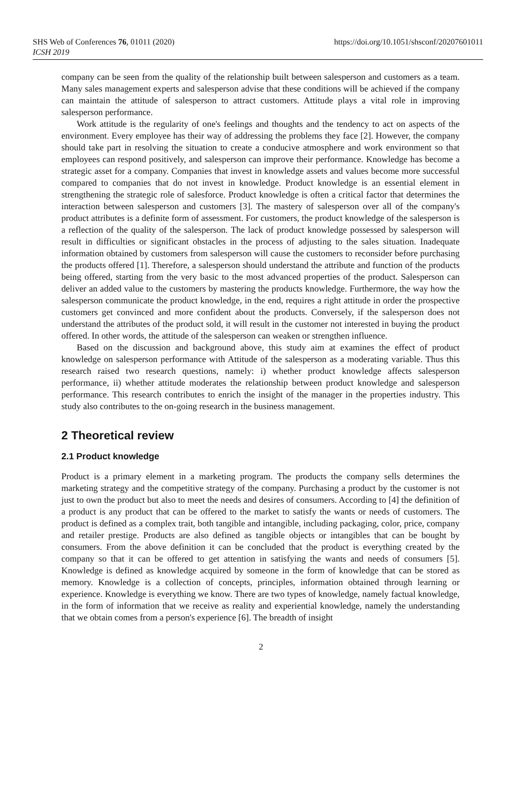SHS Web of Conferences 76, 01011 (2020)
ICSH 2019
https://doi.org/10.1051/shsconf/20207601011
company can be seen from the quality of the relationship built between salesperson and customers as a team. Many sales management experts and salesperson advise that these conditions will be achieved if the company can maintain the attitude of salesperson to attract customers. Attitude plays a vital role in improving salesperson performance.
Work attitude is the regularity of one's feelings and thoughts and the tendency to act on aspects of the environment. Every employee has their way of addressing the problems they face [2]. However, the company should take part in resolving the situation to create a conducive atmosphere and work environment so that employees can respond positively, and salesperson can improve their performance. Knowledge has become a strategic asset for a company. Companies that invest in knowledge assets and values become more successful compared to companies that do not invest in knowledge. Product knowledge is an essential element in strengthening the strategic role of salesforce. Product knowledge is often a critical factor that determines the interaction between salesperson and customers [3]. The mastery of salesperson over all of the company's product attributes is a definite form of assessment. For customers, the product knowledge of the salesperson is a reflection of the quality of the salesperson. The lack of product knowledge possessed by salesperson will result in difficulties or significant obstacles in the process of adjusting to the sales situation. Inadequate information obtained by customers from salesperson will cause the customers to reconsider before purchasing the products offered [1]. Therefore, a salesperson should understand the attribute and function of the products being offered, starting from the very basic to the most advanced properties of the product. Salesperson can deliver an added value to the customers by mastering the products knowledge. Furthermore, the way how the salesperson communicate the product knowledge, in the end, requires a right attitude in order the prospective customers get convinced and more confident about the products. Conversely, if the salesperson does not understand the attributes of the product sold, it will result in the customer not interested in buying the product offered. In other words, the attitude of the salesperson can weaken or strengthen influence.
Based on the discussion and background above, this study aim at examines the effect of product knowledge on salesperson performance with Attitude of the salesperson as a moderating variable. Thus this research raised two research questions, namely: i) whether product knowledge affects salesperson performance, ii) whether attitude moderates the relationship between product knowledge and salesperson performance. This research contributes to enrich the insight of the manager in the properties industry. This study also contributes to the on-going research in the business management.
2 Theoretical review
2.1 Product knowledge
Product is a primary element in a marketing program. The products the company sells determines the marketing strategy and the competitive strategy of the company. Purchasing a product by the customer is not just to own the product but also to meet the needs and desires of consumers. According to [4] the definition of a product is any product that can be offered to the market to satisfy the wants or needs of customers. The product is defined as a complex trait, both tangible and intangible, including packaging, color, price, company and retailer prestige. Products are also defined as tangible objects or intangibles that can be bought by consumers. From the above definition it can be concluded that the product is everything created by the company so that it can be offered to get attention in satisfying the wants and needs of consumers [5]. Knowledge is defined as knowledge acquired by someone in the form of knowledge that can be stored as memory. Knowledge is a collection of concepts, principles, information obtained through learning or experience. Knowledge is everything we know. There are two types of knowledge, namely factual knowledge, in the form of information that we receive as reality and experiential knowledge, namely the understanding that we obtain comes from a person's experience [6]. The breadth of insight
2